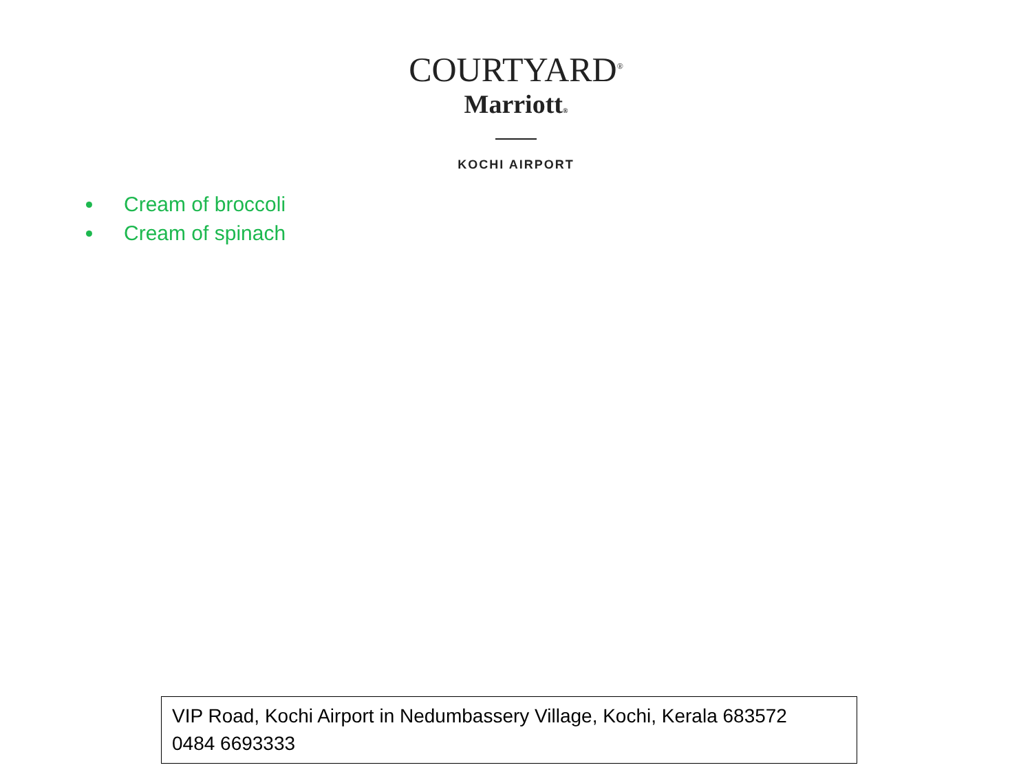COURTYARD<sup>®</sup>
Marriott®
KOCHI AIRPORT
Cream of broccoli
Cream of spinach
VIP Road, Kochi Airport in Nedumbassery Village, Kochi, Kerala 683572
0484 6693333